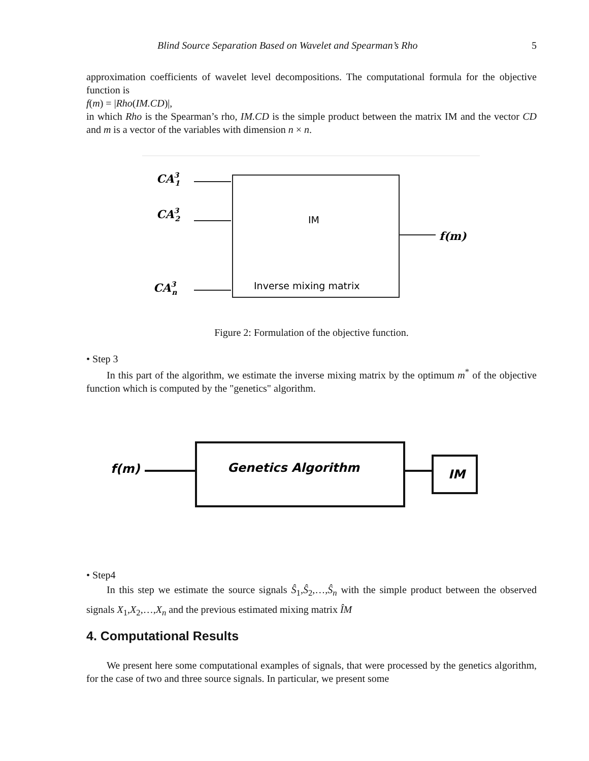Blind Source Separation Based on Wavelet and Spearman’s Rho 5
approximation coefficients of wavelet level decompositions. The computational formula for the objective function is
f(m) = |Rho(IM.CD)|,
in which Rho is the Spearman’s rho, IM.CD is the simple product between the matrix IM and the vector CD and m is a vector of the variables with dimension n × n.
CA31
CA32
CA3n
f(m)
IM
Inverse mixing matrix
Figure 2: Formulation of the objective function.
• Step 3
In this part of the algorithm, we estimate the inverse mixing matrix by the optimum m<sup>*</sup> of the objective function which is computed by the "genetics" algorithm.
f(m)
Genetics Algorithm
IM
• Step4
In this step we estimate the source signals Ŝ<sub>1</sub>,Ŝ<sub>2</sub>,…,Ŝ<sub>n</sub> with the simple product between the observed signals X<sub>1</sub>,X<sub>2</sub>,…,X<sub>n</sub> and the previous estimated mixing matrix ÎM
4. Computational Results
We present here some computational examples of signals, that were processed by the genetics algorithm, for the case of two and three source signals. In particular, we present some